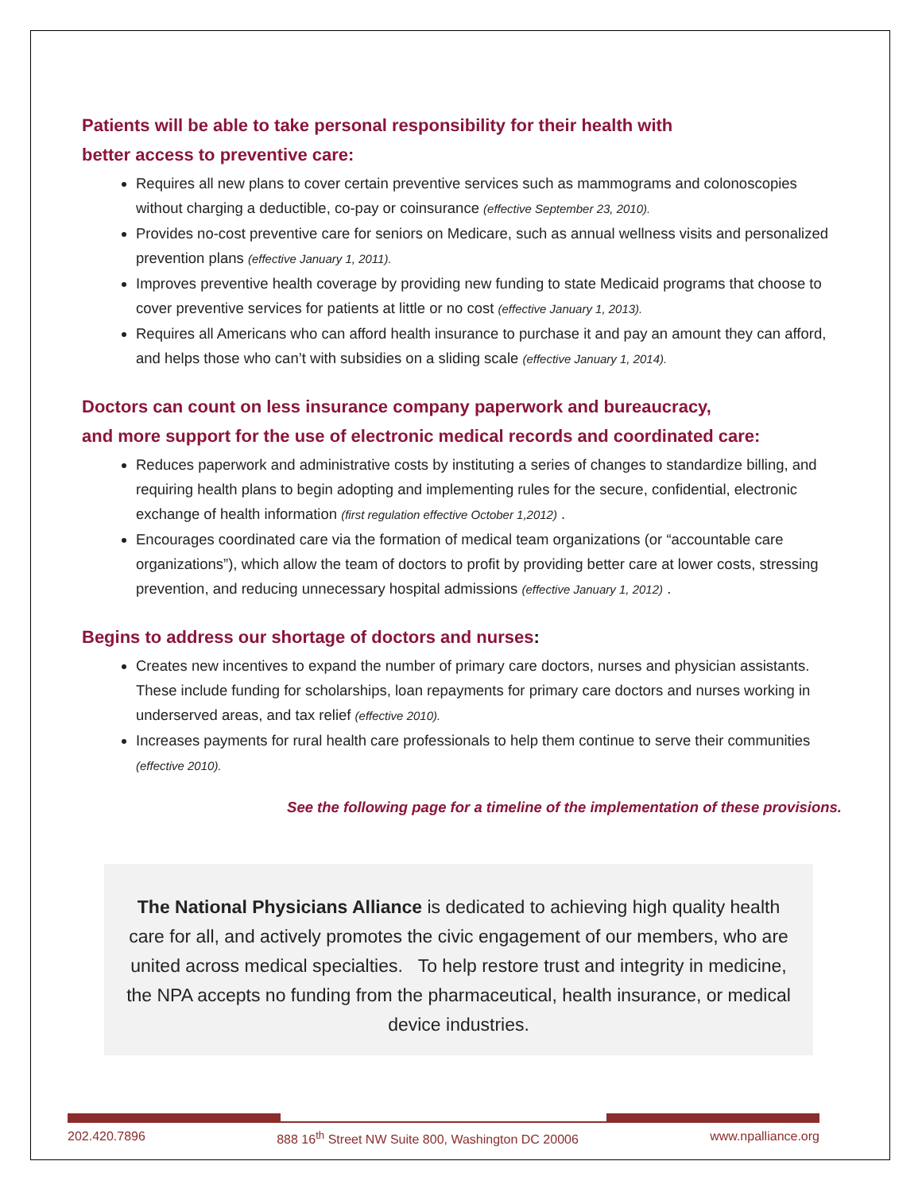Patients will be able to take personal responsibility for their health with
better access to preventive care:
Requires all new plans to cover certain preventive services such as mammograms and colonoscopies without charging a deductible, co-pay or coinsurance (effective September 23, 2010).
Provides no-cost preventive care for seniors on Medicare, such as annual wellness visits and personalized prevention plans (effective January 1, 2011).
Improves preventive health coverage by providing new funding to state Medicaid programs that choose to cover preventive services for patients at little or no cost (effective January 1, 2013).
Requires all Americans who can afford health insurance to purchase it and pay an amount they can afford, and helps those who can’t with subsidies on a sliding scale (effective January 1, 2014).
Doctors can count on less insurance company paperwork and bureaucracy,
and more support for the use of electronic medical records and coordinated care:
Reduces paperwork and administrative costs by instituting a series of changes to standardize billing, and requiring health plans to begin adopting and implementing rules for the secure, confidential, electronic exchange of health information (first regulation effective October 1,2012) .
Encourages coordinated care via the formation of medical team organizations (or “accountable care organizations”), which allow the team of doctors to profit by providing better care at lower costs, stressing prevention, and reducing unnecessary hospital admissions (effective January 1, 2012) .
Begins to address our shortage of doctors and nurses:
Creates new incentives to expand the number of primary care doctors, nurses and physician assistants. These include funding for scholarships, loan repayments for primary care doctors and nurses working in underserved areas, and tax relief (effective 2010).
Increases payments for rural health care professionals to help them continue to serve their communities (effective 2010).
See the following page for a timeline of the implementation of these provisions.
The National Physicians Alliance is dedicated to achieving high quality health care for all, and actively promotes the civic engagement of our members, who are united across medical specialties. To help restore trust and integrity in medicine, the NPA accepts no funding from the pharmaceutical, health insurance, or medical device industries.
202.420.7896 888 16<sup>th</sup> Street NW Suite 800, Washington DC 20006 www.npalliance.org